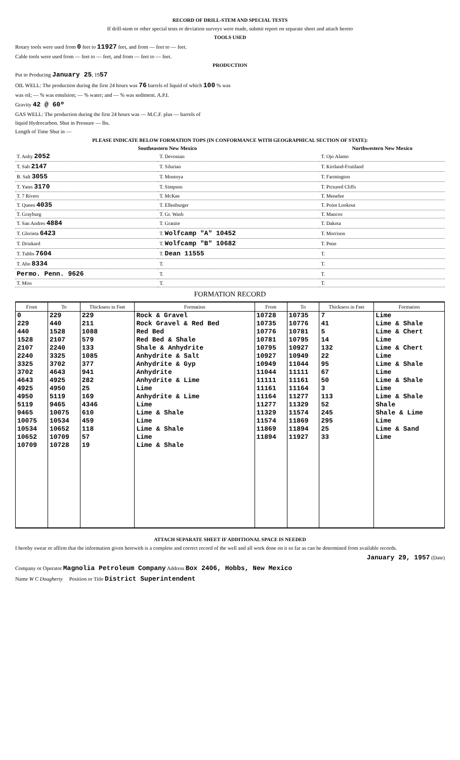RECORD OF DRILL-STEM AND SPECIAL TESTS
If drill-stem or other special tests or deviation surveys were made, submit report on separate sheet and attach hereto
TOOLS USED
Rotary tools were used from 0 feet to 11927 feet, and from — feet to — feet.
Cable tools were used from — feet to — feet, and from — feet to — feet.
PRODUCTION
Put to Producing January 25, 1957
OIL WELL: The production during the first 24 hours was 76 barrels of liquid of which 100 % was
was oil; — % was emulsion; — % water; and — % was sediment. A.P.I.
Gravity 42 @ 60º
GAS WELL: The production during the first 24 hours was — M.C.F. plus — barrels of
liquid Hydrocarbon. Shut in Pressure — lbs.
Length of Time Shut in —
PLEASE INDICATE BELOW FORMATION TOPS (IN CONFORMANCE WITH GEOGRAPHICAL SECTION OF STATE):
| Southeastern New Mexico | | Northwestern New Mexico |
| --- | --- | --- |
| T. Anhy 2052 | T. Devonian | T. Ojo Alamo |
| T. Salt 2147 | T. Silurian | T. Kirtland-Fruitland |
| B. Salt 3055 | T. Montoya | T. Farmington |
| T. Yates 3170 | T. Simpson | T. Pictured Cliffs |
| T. 7 Rivers | T. McKee | T. Menefee |
| T. Queen 4035 | T. Ellenburger | T. Point Lookout |
| T. Grayburg | T. Gr. Wash | T. Mancos |
| T. San Andres 4884 | T. Granite | T. Dakota |
| T. Glorieta 6423 | T. Wolfcamp "A" 10452 | T. Morrison |
| T. Drinkard | T. Wolfcamp "B" 10682 | T. Penn |
| T. Tubbs 7604 | T. Dean 11555 | T. |
| T. Abo 8334 | T. | T. |
| Permo. Penn. 9626 | T. | T. |
| T. Miss | T. | T. |
FORMATION RECORD
| From | To | Thickness in Feet | Formation | From | To | Thickness in Feet | Formation |
| --- | --- | --- | --- | --- | --- | --- | --- |
| 0 | 229 | 229 | Rock & Gravel | 10728 | 10735 | 7 | Lime |
| 229 | 440 | 211 | Rock Gravel & Red Bed | 10735 | 10776 | 41 | Lime & Shale |
| 440 | 1528 | 1088 | Red Bed | 10776 | 10781 | 5 | Lime & Chert |
| 1528 | 2107 | 579 | Red Bed & Shale | 10781 | 10795 | 14 | Lime |
| 2107 | 2240 | 133 | Shale & Anhydrite | 10795 | 10927 | 132 | Lime & Chert |
| 2240 | 3325 | 1085 | Anhydrite & Salt | 10927 | 10949 | 22 | Lime |
| 3325 | 3702 | 377 | Anhydrite & Gyp | 10949 | 11044 | 95 | Lime & Shale |
| 3702 | 4643 | 941 | Anhydrite | 11044 | 11111 | 67 | Lime |
| 4643 | 4925 | 282 | Anhydrite & Lime | 11111 | 11161 | 50 | Lime & Shale |
| 4925 | 4950 | 25 | Lime | 11161 | 11164 | 3 | Lime |
| 4950 | 5119 | 169 | Anhydrite & Lime | 11164 | 11277 | 113 | Lime & Shale |
| 5119 | 9465 | 4346 | Lime | 11277 | 11329 | 52 | Shale |
| 9465 | 10075 | 610 | Lime & Shale | 11329 | 11574 | 245 | Shale & Lime |
| 10075 | 10534 | 459 | Lime | 11574 | 11869 | 295 | Lime |
| 10534 | 10652 | 118 | Lime & Shale | 11869 | 11894 | 25 | Lime & Sand |
| 10652 | 10709 | 57 | Lime | 11894 | 11927 | 33 | Lime |
| 10709 | 10728 | 19 | Lime & Shale | | | | |
ATTACH SEPARATE SHEET IF ADDITIONAL SPACE IS NEEDED
I hereby swear or affirm that the information given herewith is a complete and correct record of the well and all work done on it so far as can be determined from available records.
January 29, 1957 (Date)
Company or Operator Magnolia Petroleum Company Address Box 2406, Hobbs, New Mexico
Name W C Dougherty Position or Title District Superintendent